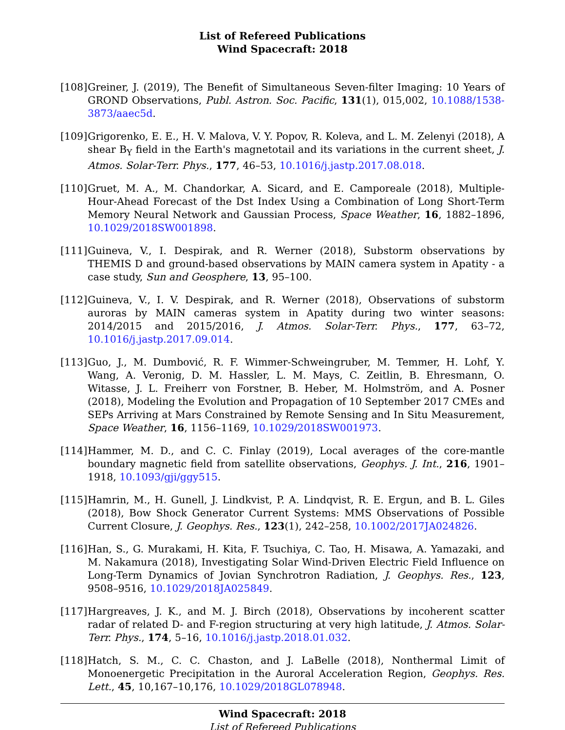List of Refereed Publications
Wind Spacecraft: 2018
[108]
Greiner, J. (2019), The Benefit of Simultaneous Seven-filter Imaging: 10 Years of GROND Observations, Publ. Astron. Soc. Pacific, 131(1), 015,002, 10.1088/1538-3873/aaec5d.
[109]
Grigorenko, E. E., H. V. Malova, V. Y. Popov, R. Koleva, and L. M. Zelenyi (2018), A shear B<sub>Y</sub> field in the Earth's magnetotail and its variations in the current sheet, J. Atmos. Solar-Terr. Phys., 177, 46–53, 10.1016/j.jastp.2017.08.018.
[110]
Gruet, M. A., M. Chandorkar, A. Sicard, and E. Camporeale (2018), Multiple-Hour-Ahead Forecast of the Dst Index Using a Combination of Long Short-Term Memory Neural Network and Gaussian Process, Space Weather, 16, 1882–1896, 10.1029/2018SW001898.
[111]
Guineva, V., I. Despirak, and R. Werner (2018), Substorm observations by THEMIS D and ground-based observations by MAIN camera system in Apatity - a case study, Sun and Geosphere, 13, 95–100.
[112]
Guineva, V., I. V. Despirak, and R. Werner (2018), Observations of substorm auroras by MAIN cameras system in Apatity during two winter seasons: 2014/2015 and 2015/2016, J. Atmos. Solar-Terr. Phys., 177, 63–72, 10.1016/j.jastp.2017.09.014.
[113]
Guo, J., M. Dumbović, R. F. Wimmer-Schweingruber, M. Temmer, H. Lohf, Y. Wang, A. Veronig, D. M. Hassler, L. M. Mays, C. Zeitlin, B. Ehresmann, O. Witasse, J. L. Freiherr von Forstner, B. Heber, M. Holmström, and A. Posner (2018), Modeling the Evolution and Propagation of 10 September 2017 CMEs and SEPs Arriving at Mars Constrained by Remote Sensing and In Situ Measurement, Space Weather, 16, 1156–1169, 10.1029/2018SW001973.
[114]
Hammer, M. D., and C. C. Finlay (2019), Local averages of the core-mantle boundary magnetic field from satellite observations, Geophys. J. Int., 216, 1901–1918, 10.1093/gji/ggy515.
[115]
Hamrin, M., H. Gunell, J. Lindkvist, P. A. Lindqvist, R. E. Ergun, and B. L. Giles (2018), Bow Shock Generator Current Systems: MMS Observations of Possible Current Closure, J. Geophys. Res., 123(1), 242–258, 10.1002/2017JA024826.
[116]
Han, S., G. Murakami, H. Kita, F. Tsuchiya, C. Tao, H. Misawa, A. Yamazaki, and M. Nakamura (2018), Investigating Solar Wind-Driven Electric Field Influence on Long-Term Dynamics of Jovian Synchrotron Radiation, J. Geophys. Res., 123, 9508–9516, 10.1029/2018JA025849.
[117]
Hargreaves, J. K., and M. J. Birch (2018), Observations by incoherent scatter radar of related D- and F-region structuring at very high latitude, J. Atmos. Solar-Terr. Phys., 174, 5–16, 10.1016/j.jastp.2018.01.032.
[118]
Hatch, S. M., C. C. Chaston, and J. LaBelle (2018), Nonthermal Limit of Monoenergetic Precipitation in the Auroral Acceleration Region, Geophys. Res. Lett., 45, 10,167–10,176, 10.1029/2018GL078948.
Wind Spacecraft: 2018
List of Refereed Publications